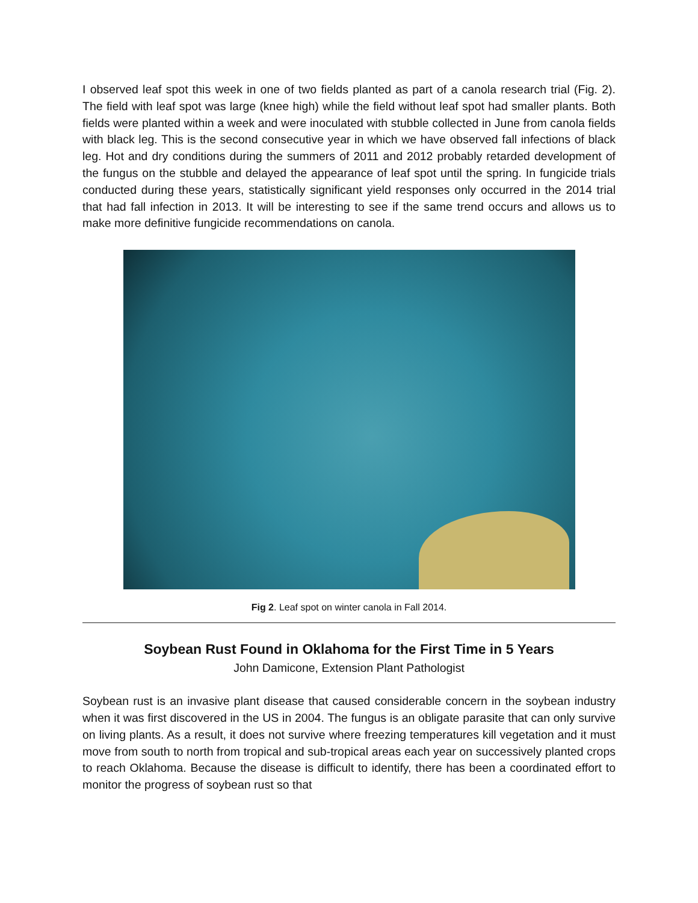I observed leaf spot this week in one of two fields planted as part of a canola research trial (Fig. 2). The field with leaf spot was large (knee high) while the field without leaf spot had smaller plants. Both fields were planted within a week and were inoculated with stubble collected in June from canola fields with black leg. This is the second consecutive year in which we have observed fall infections of black leg. Hot and dry conditions during the summers of 2011 and 2012 probably retarded development of the fungus on the stubble and delayed the appearance of leaf spot until the spring. In fungicide trials conducted during these years, statistically significant yield responses only occurred in the 2014 trial that had fall infection in 2013. It will be interesting to see if the same trend occurs and allows us to make more definitive fungicide recommendations on canola.
Fig 2. Leaf spot on winter canola in Fall 2014.
Soybean Rust Found in Oklahoma for the First Time in 5 Years
John Damicone, Extension Plant Pathologist
Soybean rust is an invasive plant disease that caused considerable concern in the soybean industry when it was first discovered in the US in 2004. The fungus is an obligate parasite that can only survive on living plants. As a result, it does not survive where freezing temperatures kill vegetation and it must move from south to north from tropical and sub-tropical areas each year on successively planted crops to reach Oklahoma. Because the disease is difficult to identify, there has been a coordinated effort to monitor the progress of soybean rust so that